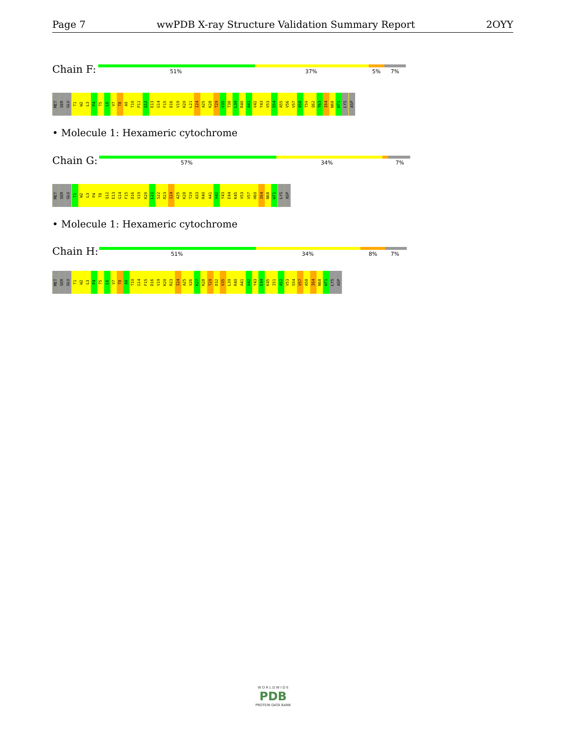Page 7 wwPDB X-ray Structure Validation Summary Report 2OYY
Chain F: 51% 37% 5% 7%
MET SER GLU T1 W2 L3 P4 T5 L6 V7 T8 A9 T10 P11 Q12 E13 G14 F15 D16 V19 K20 L21 I24 A25 K28 T29 V35 T38 L39 R40 A41 V42 Y43 V53 S54 A55 V56 V57 A58 T59 Q62 T63 I64 N68 W71 LYS ASP
• Molecule 1: Hexameric cytochrome
Chain G: 57% 34% 7%
MET SER GLU T1 W2 L3 P4 T8 Q12 E13 G14 F15 D16 V19 K20 L21 S22 R23 I24 A25 K28 T29 A33 R40 A41 V42 Y43 E44 K45 V53 V57 H60 I64 N68 W71 LYS ASP
• Molecule 1: Hexameric cytochrome
Chain H: 51% 34% 8% 7%
MET SER GLU T1 W2 L3 P4 T5 L6 V7 T8 A9 T10 G14 F15 D16 V19 K20 R23 I24 A25 V26 K27 K28 T29 D32 V35 L39 R40 A41 V42 Y43 E44 K45 I51 A52 V53 S54 V57 A58 I64 N68 W71 LYS ASP
W O R L D W I D E
PDB
PROTEIN DATA BANK